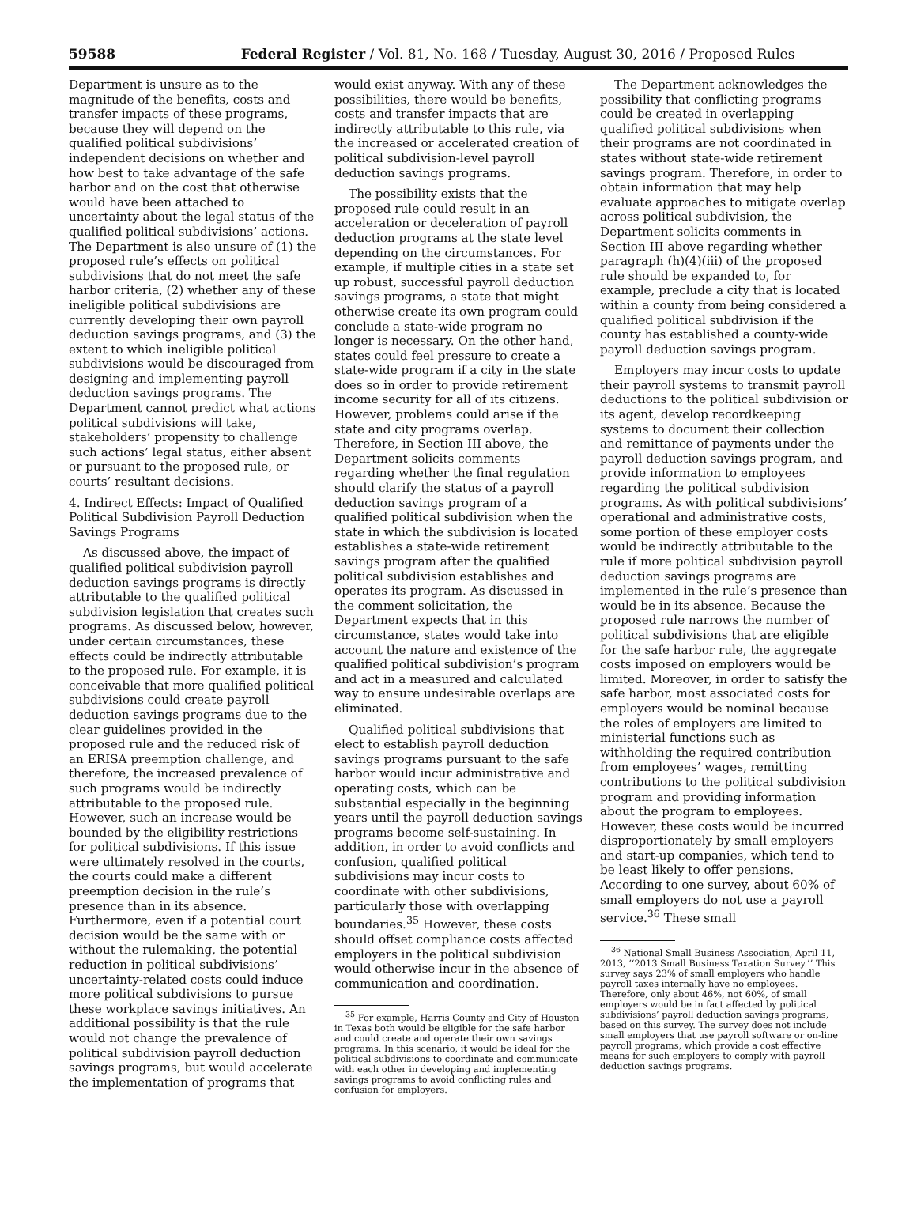59588 Federal Register / Vol. 81, No. 168 / Tuesday, August 30, 2016 / Proposed Rules
Department is unsure as to the magnitude of the benefits, costs and transfer impacts of these programs, because they will depend on the qualified political subdivisions’ independent decisions on whether and how best to take advantage of the safe harbor and on the cost that otherwise would have been attached to uncertainty about the legal status of the qualified political subdivisions’ actions. The Department is also unsure of (1) the proposed rule’s effects on political subdivisions that do not meet the safe harbor criteria, (2) whether any of these ineligible political subdivisions are currently developing their own payroll deduction savings programs, and (3) the extent to which ineligible political subdivisions would be discouraged from designing and implementing payroll deduction savings programs. The Department cannot predict what actions political subdivisions will take, stakeholders’ propensity to challenge such actions’ legal status, either absent or pursuant to the proposed rule, or courts’ resultant decisions.
4. Indirect Effects: Impact of Qualified Political Subdivision Payroll Deduction Savings Programs
As discussed above, the impact of qualified political subdivision payroll deduction savings programs is directly attributable to the qualified political subdivision legislation that creates such programs. As discussed below, however, under certain circumstances, these effects could be indirectly attributable to the proposed rule. For example, it is conceivable that more qualified political subdivisions could create payroll deduction savings programs due to the clear guidelines provided in the proposed rule and the reduced risk of an ERISA preemption challenge, and therefore, the increased prevalence of such programs would be indirectly attributable to the proposed rule. However, such an increase would be bounded by the eligibility restrictions for political subdivisions. If this issue were ultimately resolved in the courts, the courts could make a different preemption decision in the rule’s presence than in its absence. Furthermore, even if a potential court decision would be the same with or without the rulemaking, the potential reduction in political subdivisions’ uncertainty-related costs could induce more political subdivisions to pursue these workplace savings initiatives. An additional possibility is that the rule would not change the prevalence of political subdivision payroll deduction savings programs, but would accelerate the implementation of programs that
would exist anyway. With any of these possibilities, there would be benefits, costs and transfer impacts that are indirectly attributable to this rule, via the increased or accelerated creation of political subdivision-level payroll deduction savings programs.
The possibility exists that the proposed rule could result in an acceleration or deceleration of payroll deduction programs at the state level depending on the circumstances. For example, if multiple cities in a state set up robust, successful payroll deduction savings programs, a state that might otherwise create its own program could conclude a state-wide program no longer is necessary. On the other hand, states could feel pressure to create a state-wide program if a city in the state does so in order to provide retirement income security for all of its citizens. However, problems could arise if the state and city programs overlap. Therefore, in Section III above, the Department solicits comments regarding whether the final regulation should clarify the status of a payroll deduction savings program of a qualified political subdivision when the state in which the subdivision is located establishes a state-wide retirement savings program after the qualified political subdivision establishes and operates its program. As discussed in the comment solicitation, the Department expects that in this circumstance, states would take into account the nature and existence of the qualified political subdivision’s program and act in a measured and calculated way to ensure undesirable overlaps are eliminated.
Qualified political subdivisions that elect to establish payroll deduction savings programs pursuant to the safe harbor would incur administrative and operating costs, which can be substantial especially in the beginning years until the payroll deduction savings programs become self-sustaining. In addition, in order to avoid conflicts and confusion, qualified political subdivisions may incur costs to coordinate with other subdivisions, particularly those with overlapping boundaries.<sup>35</sup> However, these costs should offset compliance costs affected employers in the political subdivision would otherwise incur in the absence of communication and coordination.
<sup>35</sup> For example, Harris County and City of Houston in Texas both would be eligible for the safe harbor and could create and operate their own savings programs. In this scenario, it would be ideal for the political subdivisions to coordinate and communicate with each other in developing and implementing savings programs to avoid conflicting rules and confusion for employers.
The Department acknowledges the possibility that conflicting programs could be created in overlapping qualified political subdivisions when their programs are not coordinated in states without state-wide retirement savings program. Therefore, in order to obtain information that may help evaluate approaches to mitigate overlap across political subdivision, the Department solicits comments in Section III above regarding whether paragraph (h)(4)(iii) of the proposed rule should be expanded to, for example, preclude a city that is located within a county from being considered a qualified political subdivision if the county has established a county-wide payroll deduction savings program.
Employers may incur costs to update their payroll systems to transmit payroll deductions to the political subdivision or its agent, develop recordkeeping systems to document their collection and remittance of payments under the payroll deduction savings program, and provide information to employees regarding the political subdivision programs. As with political subdivisions’ operational and administrative costs, some portion of these employer costs would be indirectly attributable to the rule if more political subdivision payroll deduction savings programs are implemented in the rule’s presence than would be in its absence. Because the proposed rule narrows the number of political subdivisions that are eligible for the safe harbor rule, the aggregate costs imposed on employers would be limited. Moreover, in order to satisfy the safe harbor, most associated costs for employers would be nominal because the roles of employers are limited to ministerial functions such as withholding the required contribution from employees’ wages, remitting contributions to the political subdivision program and providing information about the program to employees. However, these costs would be incurred disproportionately by small employers and start-up companies, which tend to be least likely to offer pensions. According to one survey, about 60% of small employers do not use a payroll service.<sup>36</sup> These small
<sup>36</sup> National Small Business Association, April 11, 2013, ‘‘2013 Small Business Taxation Survey.’’ This survey says 23% of small employers who handle payroll taxes internally have no employees. Therefore, only about 46%, not 60%, of small employers would be in fact affected by political subdivisions’ payroll deduction savings programs, based on this survey. The survey does not include small employers that use payroll software or on-line payroll programs, which provide a cost effective means for such employers to comply with payroll deduction savings programs.